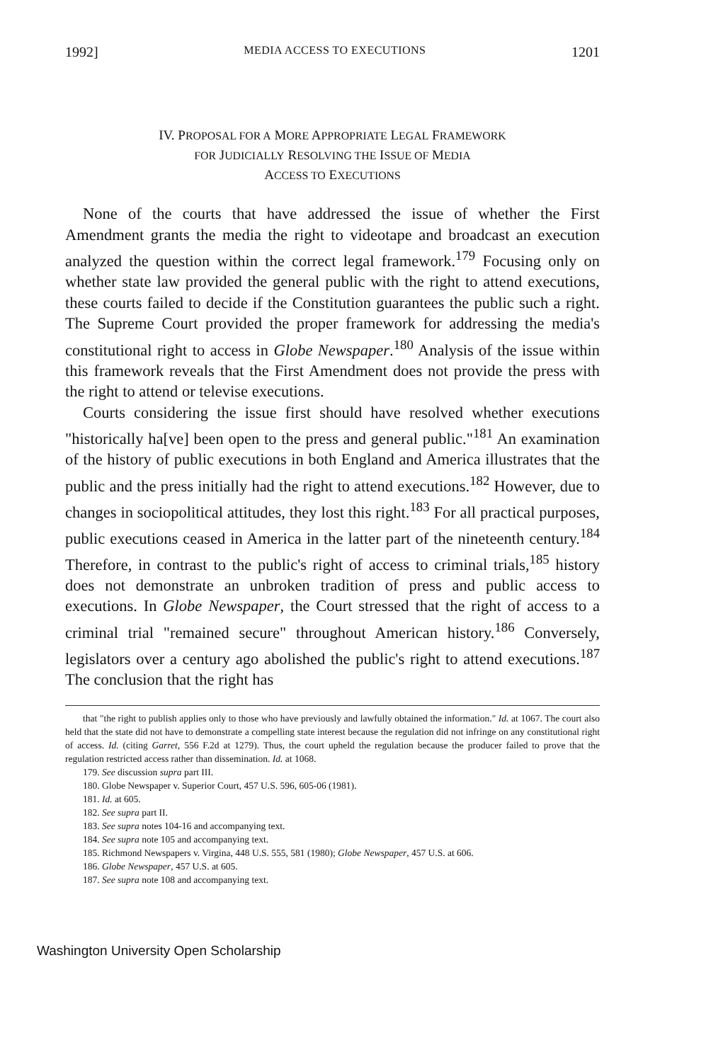1992] MEDIA ACCESS TO EXECUTIONS 1201
IV. PROPOSAL FOR A MORE APPROPRIATE LEGAL FRAMEWORK
FOR JUDICIALLY RESOLVING THE ISSUE OF MEDIA
ACCESS TO EXECUTIONS
None of the courts that have addressed the issue of whether the First Amendment grants the media the right to videotape and broadcast an execution analyzed the question within the correct legal framework.<sup>179</sup> Focusing only on whether state law provided the general public with the right to attend executions, these courts failed to decide if the Constitution guarantees the public such a right. The Supreme Court provided the proper framework for addressing the media's constitutional right to access in Globe Newspaper.<sup>180</sup> Analysis of the issue within this framework reveals that the First Amendment does not provide the press with the right to attend or televise executions.
Courts considering the issue first should have resolved whether executions "historically ha[ve] been open to the press and general public."<sup>181</sup> An examination of the history of public executions in both England and America illustrates that the public and the press initially had the right to attend executions.<sup>182</sup> However, due to changes in sociopolitical attitudes, they lost this right.<sup>183</sup> For all practical purposes, public executions ceased in America in the latter part of the nineteenth century.<sup>184</sup> Therefore, in contrast to the public's right of access to criminal trials,<sup>185</sup> history does not demonstrate an unbroken tradition of press and public access to executions. In Globe Newspaper, the Court stressed that the right of access to a criminal trial "remained secure" throughout American history.<sup>186</sup> Conversely, legislators over a century ago abolished the public's right to attend executions.<sup>187</sup> The conclusion that the right has
that "the right to publish applies only to those who have previously and lawfully obtained the information." Id. at 1067. The court also held that the state did not have to demonstrate a compelling state interest because the regulation did not infringe on any constitutional right of access. Id. (citing Garret, 556 F.2d at 1279). Thus, the court upheld the regulation because the producer failed to prove that the regulation restricted access rather than dissemination. Id. at 1068.
179. See discussion supra part III.
180. Globe Newspaper v. Superior Court, 457 U.S. 596, 605-06 (1981).
181. Id. at 605.
182. See supra part II.
183. See supra notes 104-16 and accompanying text.
184. See supra note 105 and accompanying text.
185. Richmond Newspapers v. Virgina, 448 U.S. 555, 581 (1980); Globe Newspaper, 457 U.S. at 606.
186. Globe Newspaper, 457 U.S. at 605.
187. See supra note 108 and accompanying text.
Washington University Open Scholarship